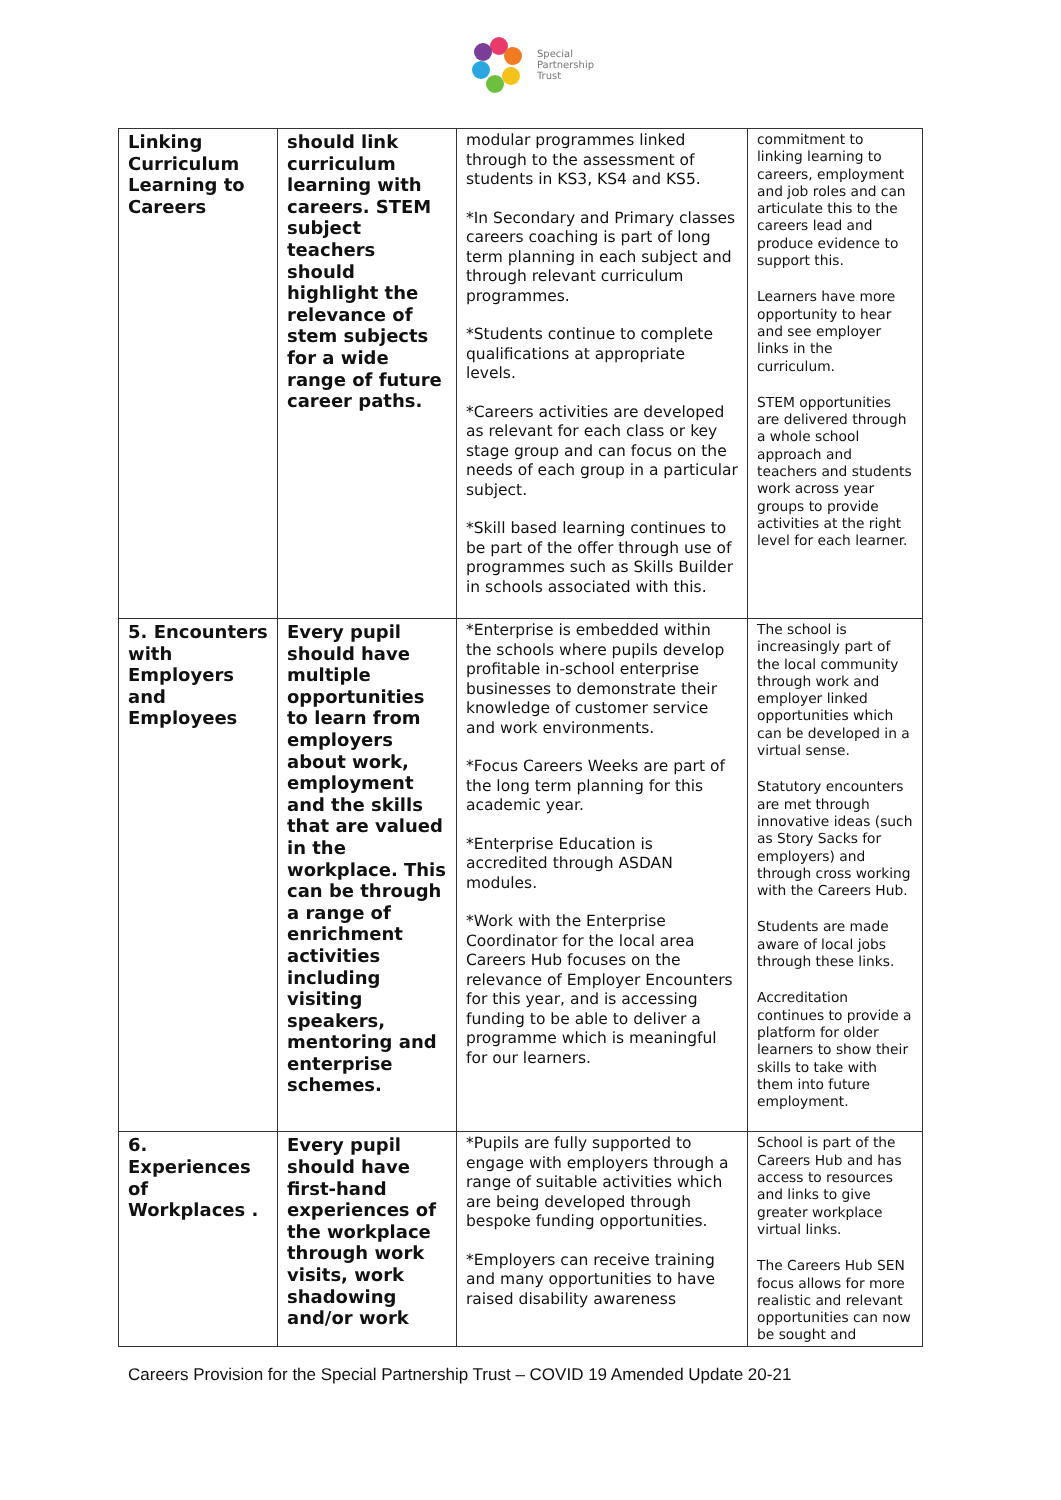Special
Partnership
Trust
| Linking Curriculum Learning to Careers | should link curriculum learning with careers. STEM subject teachers should highlight the relevance of stem subjects for a wide range of future career paths. | modular programmes linked through to the assessment of students in KS3, KS4 and KS5. *In Secondary and Primary classes careers coaching is part of long term planning in each subject and through relevant curriculum programmes. *Students continue to complete qualifications at appropriate levels. *Careers activities are developed as relevant for each class or key stage group and can focus on the needs of each group in a particular subject. *Skill based learning continues to be part of the offer through use of programmes such as Skills Builder in schools associated with this. | commitment to linking learning to careers, employment and job roles and can articulate this to the careers lead and produce evidence to support this. Learners have more opportunity to hear and see employer links in the curriculum. STEM opportunities are delivered through a whole school approach and teachers and students work across year groups to provide activities at the right level for each learner. |
| 5. Encounters with Employers and Employees | Every pupil should have multiple opportunities to learn from employers about work, employment and the skills that are valued in the workplace. This can be through a range of enrichment activities including visiting speakers, mentoring and enterprise schemes. | *Enterprise is embedded within the schools where pupils develop profitable in-school enterprise businesses to demonstrate their knowledge of customer service and work environments. *Focus Careers Weeks are part of the long term planning for this academic year. *Enterprise Education is accredited through ASDAN modules. *Work with the Enterprise Coordinator for the local area Careers Hub focuses on the relevance of Employer Encounters for this year, and is accessing funding to be able to deliver a programme which is meaningful for our learners. | The school is increasingly part of the local community through work and employer linked opportunities which can be developed in a virtual sense. Statutory encounters are met through innovative ideas (such as Story Sacks for employers) and through cross working with the Careers Hub. Students are made aware of local jobs through these links. Accreditation continues to provide a platform for older learners to show their skills to take with them into future employment. |
| 6. Experiences of Workplaces . | Every pupil should have first-hand experiences of the workplace through work visits, work shadowing and/or work | *Pupils are fully supported to engage with employers through a range of suitable activities which are being developed through bespoke funding opportunities. *Employers can receive training and many opportunities to have raised disability awareness | School is part of the Careers Hub and has access to resources and links to give greater workplace virtual links. The Careers Hub SEN focus allows for more realistic and relevant opportunities can now be sought and |
Careers Provision for the Special Partnership Trust – COVID 19 Amended Update 20-21